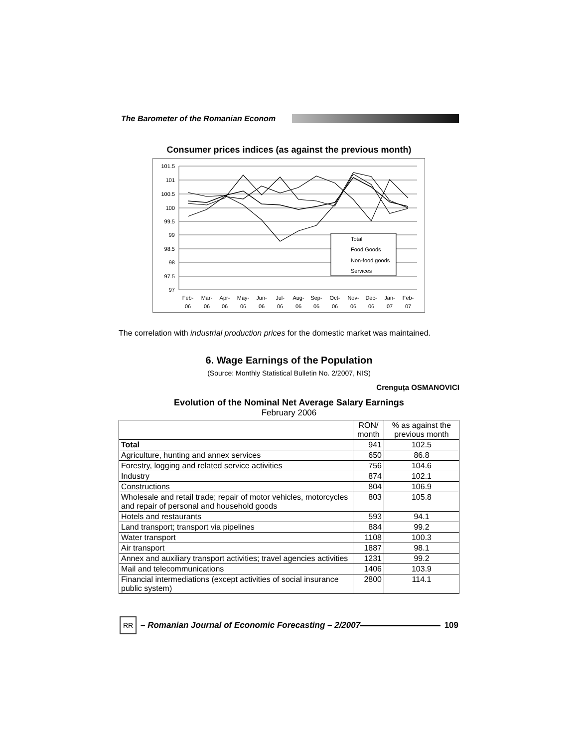The Barometer of the Romanian Econom
Consumer prices indices (as against the previous month)
101.5
101
100.5
100
99.5
99
98.5
98
97.5
97
Total
Food Goods
Non-food goods
Services
Feb-
Mar-
Apr-
May-
Jun-
Jul-
Aug-
Sep-
Oct-
Nov-
Dec-
Jan-
Feb-
06
06
06
06
06
06
06
06
06
06
06
07
07
The correlation with industrial production prices for the domestic market was maintained.
6. Wage Earnings of the Population
(Source: Monthly Statistical Bulletin No. 2/2007, NIS)
Crenguța OSMANOVICI
Evolution of the Nominal Net Average Salary Earnings
February 2006
| | RON/ month | % as against the previous month |
| --- | --- | --- |
| Total | 941 | 102.5 |
| Agriculture, hunting and annex services | 650 | 86.8 |
| Forestry, logging and related service activities | 756 | 104.6 |
| Industry | 874 | 102.1 |
| Constructions | 804 | 106.9 |
| Wholesale and retail trade; repair of motor vehicles, motorcycles and repair of personal and household goods | 803 | 105.8 |
| Hotels and restaurants | 593 | 94.1 |
| Land transport; transport via pipelines | 884 | 99.2 |
| Water transport | 1108 | 100.3 |
| Air transport | 1887 | 98.1 |
| Annex and auxiliary transport activities; travel agencies activities | 1231 | 99.2 |
| Mail and telecommunications | 1406 | 103.9 |
| Financial intermediations (except activities of social insurance public system) | 2800 | 114.1 |
RR
– Romanian Journal of Economic Forecasting – 2/2007 109